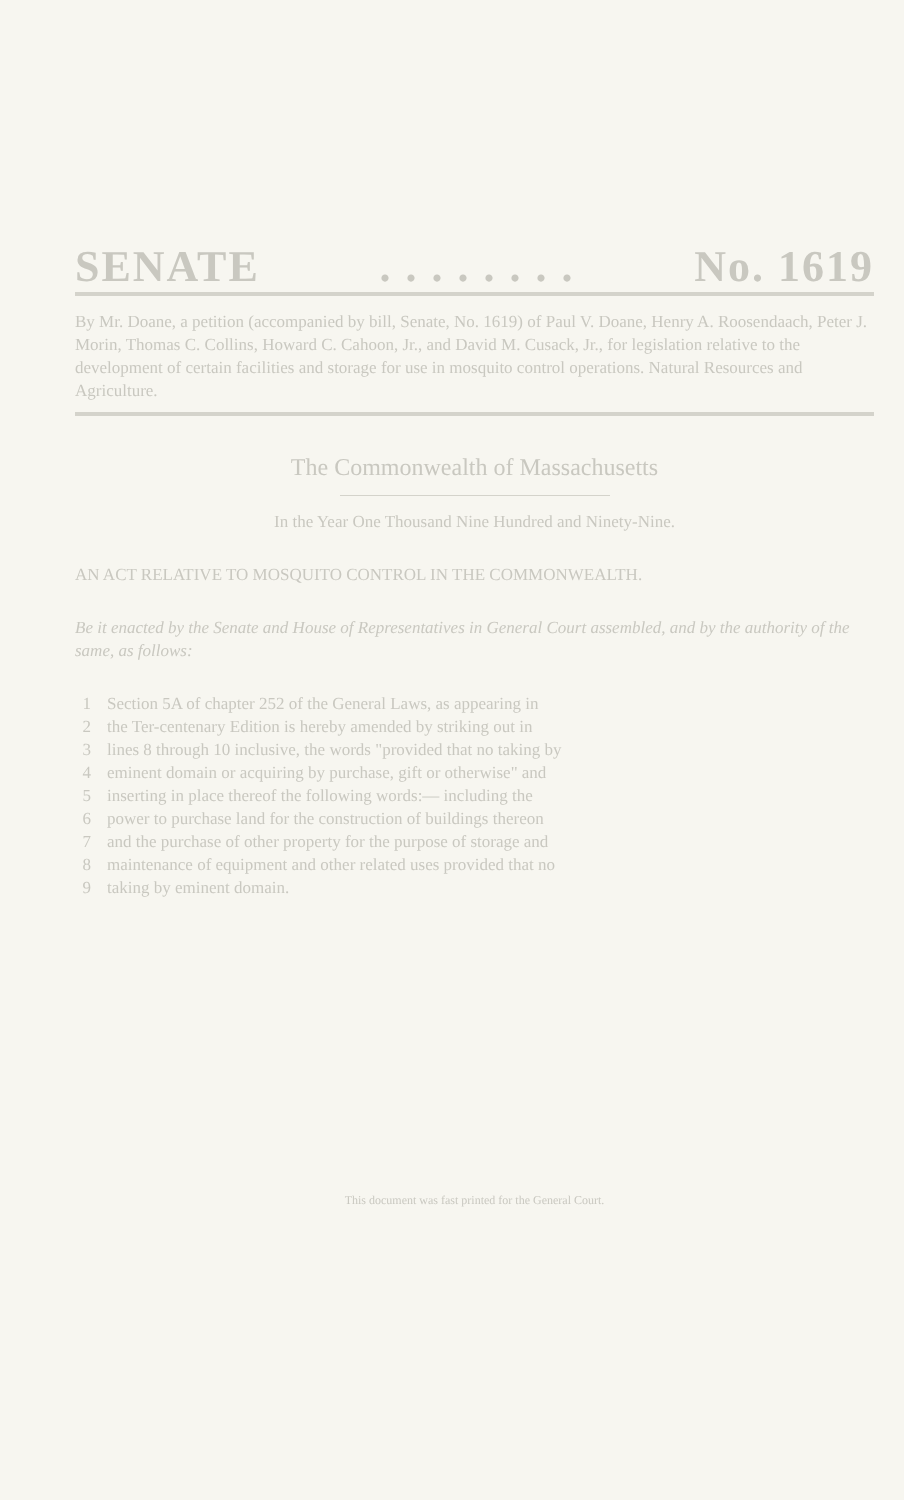SENATE. . . . . . . . No. 1619
By Mr. Doane, a petition (accompanied by bill, Senate, No. 1619) of Paul V. Doane, Henry A. Roosendaach, Peter J. Morin, Thomas C. Collins, Howard C. Cahoon, Jr., and David M. Cusack, Jr., for legislation relative to the development of certain facilities and storage for use in mosquito control operations. Natural Resources and Agriculture.
The Commonwealth of Massachusetts
In the Year One Thousand Nine Hundred and Ninety-Nine.
AN ACT RELATIVE TO MOSQUITO CONTROL IN THE COMMONWEALTH.
Be it enacted by the Senate and House of Representatives in General Court assembled, and by the authority of the same, as follows:
1 Section 5A of chapter 252 of the General Laws, as appearing in
2 the Ter-centenary Edition is hereby amended by striking out in
3 lines 8 through 10 inclusive, the words "provided that no taking by
4 eminent domain or acquiring by purchase, gift or otherwise" and
5 inserting in place thereof the following words:— including the
6 power to purchase land for the construction of buildings thereon
7 and the purchase of other property for the purpose of storage and
8 maintenance of equipment and other related uses provided that no
9 taking by eminent domain.
This document was fast printed for the General Court.